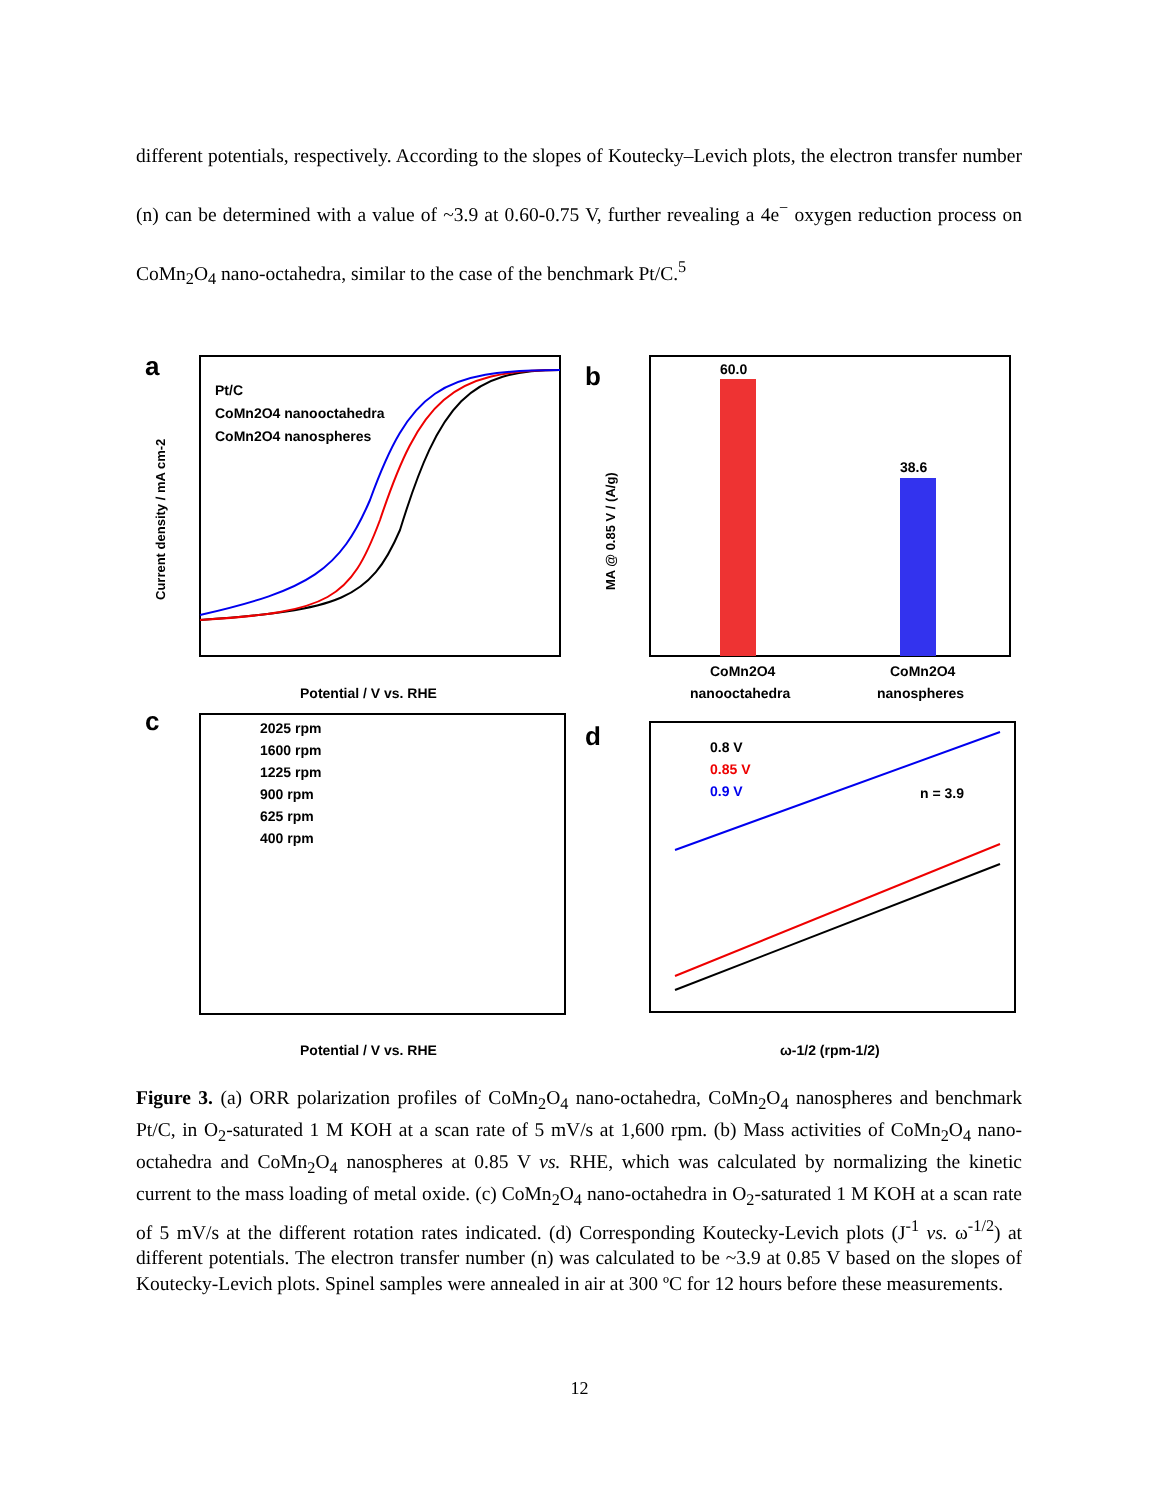different potentials, respectively. According to the slopes of Koutecky–Levich plots, the electron transfer number (n) can be determined with a value of ~3.9 at 0.60-0.75 V, further revealing a 4e<sup>−</sup> oxygen reduction process on CoMn<sub>2</sub>O<sub>4</sub> nano-octahedra, similar to the case of the benchmark Pt/C.<sup>5</sup>
a
Pt/C
CoMn2O4 nanooctahedra
CoMn2O4 nanospheres
Potential / V vs. RHE
Current density / mA cm-2
b
60.0
38.6
CoMn2O4
nanooctahedra
CoMn2O4
nanospheres
MA @ 0.85 V / (A/g)
c
2025 rpm
1600 rpm
1225 rpm
900 rpm
625 rpm
400 rpm
Potential / V vs. RHE
d
0.8 V
0.85 V
0.9 V
n = 3.9
ω-1/2 (rpm-1/2)
Figure 3. (a) ORR polarization profiles of CoMn<sub>2</sub>O<sub>4</sub> nano-octahedra, CoMn<sub>2</sub>O<sub>4</sub> nanospheres and benchmark Pt/C, in O<sub>2</sub>-saturated 1 M KOH at a scan rate of 5 mV/s at 1,600 rpm. (b) Mass activities of CoMn<sub>2</sub>O<sub>4</sub> nano-octahedra and CoMn<sub>2</sub>O<sub>4</sub> nanospheres at 0.85 V vs. RHE, which was calculated by normalizing the kinetic current to the mass loading of metal oxide. (c) CoMn<sub>2</sub>O<sub>4</sub> nano-octahedra in O<sub>2</sub>-saturated 1 M KOH at a scan rate of 5 mV/s at the different rotation rates indicated. (d) Corresponding Koutecky-Levich plots (J<sup>-1</sup> vs. ω<sup>-1/2</sup>) at different potentials. The electron transfer number (n) was calculated to be ~3.9 at 0.85 V based on the slopes of Koutecky-Levich plots. Spinel samples were annealed in air at 300 ºC for 12 hours before these measurements.
12